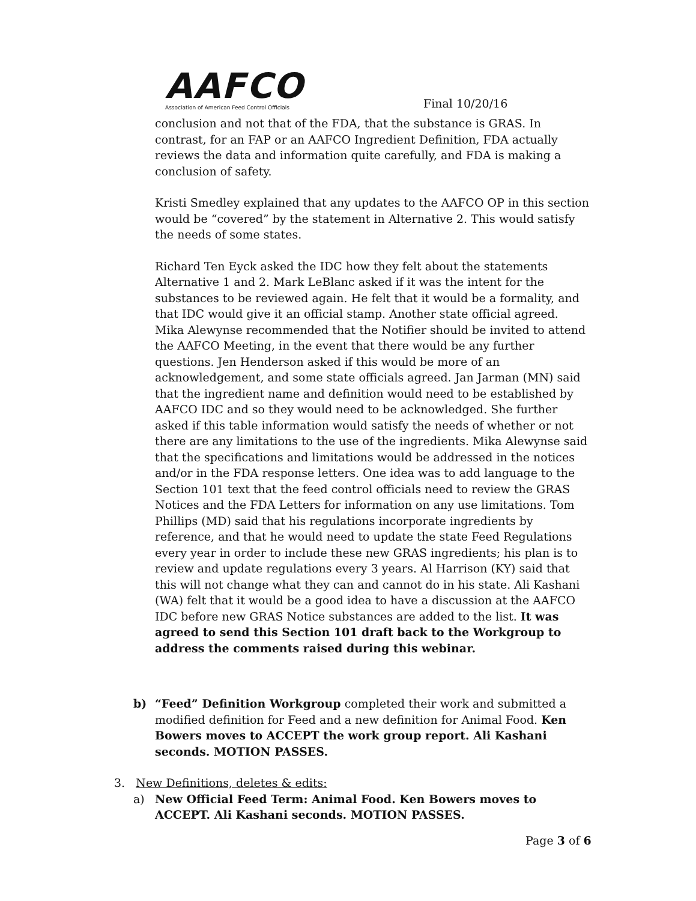AAFCO
Association of American Feed Control Officials
Final 10/20/16
conclusion and not that of the FDA, that the substance is GRAS. In contrast, for an FAP or an AAFCO Ingredient Definition, FDA actually reviews the data and information quite carefully, and FDA is making a conclusion of safety.
Kristi Smedley explained that any updates to the AAFCO OP in this section would be “covered” by the statement in Alternative 2. This would satisfy the needs of some states.
Richard Ten Eyck asked the IDC how they felt about the statements Alternative 1 and 2. Mark LeBlanc asked if it was the intent for the substances to be reviewed again. He felt that it would be a formality, and that IDC would give it an official stamp. Another state official agreed. Mika Alewynse recommended that the Notifier should be invited to attend the AAFCO Meeting, in the event that there would be any further questions. Jen Henderson asked if this would be more of an acknowledgement, and some state officials agreed. Jan Jarman (MN) said that the ingredient name and definition would need to be established by AAFCO IDC and so they would need to be acknowledged. She further asked if this table information would satisfy the needs of whether or not there are any limitations to the use of the ingredients. Mika Alewynse said that the specifications and limitations would be addressed in the notices and/or in the FDA response letters. One idea was to add language to the Section 101 text that the feed control officials need to review the GRAS Notices and the FDA Letters for information on any use limitations. Tom Phillips (MD) said that his regulations incorporate ingredients by reference, and that he would need to update the state Feed Regulations every year in order to include these new GRAS ingredients; his plan is to review and update regulations every 3 years. Al Harrison (KY) said that this will not change what they can and cannot do in his state. Ali Kashani (WA) felt that it would be a good idea to have a discussion at the AAFCO IDC before new GRAS Notice substances are added to the list. It was agreed to send this Section 101 draft back to the Workgroup to address the comments raised during this webinar.
b) “Feed” Definition Workgroup completed their work and submitted a modified definition for Feed and a new definition for Animal Food. Ken Bowers moves to ACCEPT the work group report. Ali Kashani seconds. MOTION PASSES.
3. New Definitions, deletes & edits:
a) New Official Feed Term: Animal Food. Ken Bowers moves to ACCEPT. Ali Kashani seconds. MOTION PASSES.
Page 3 of 6